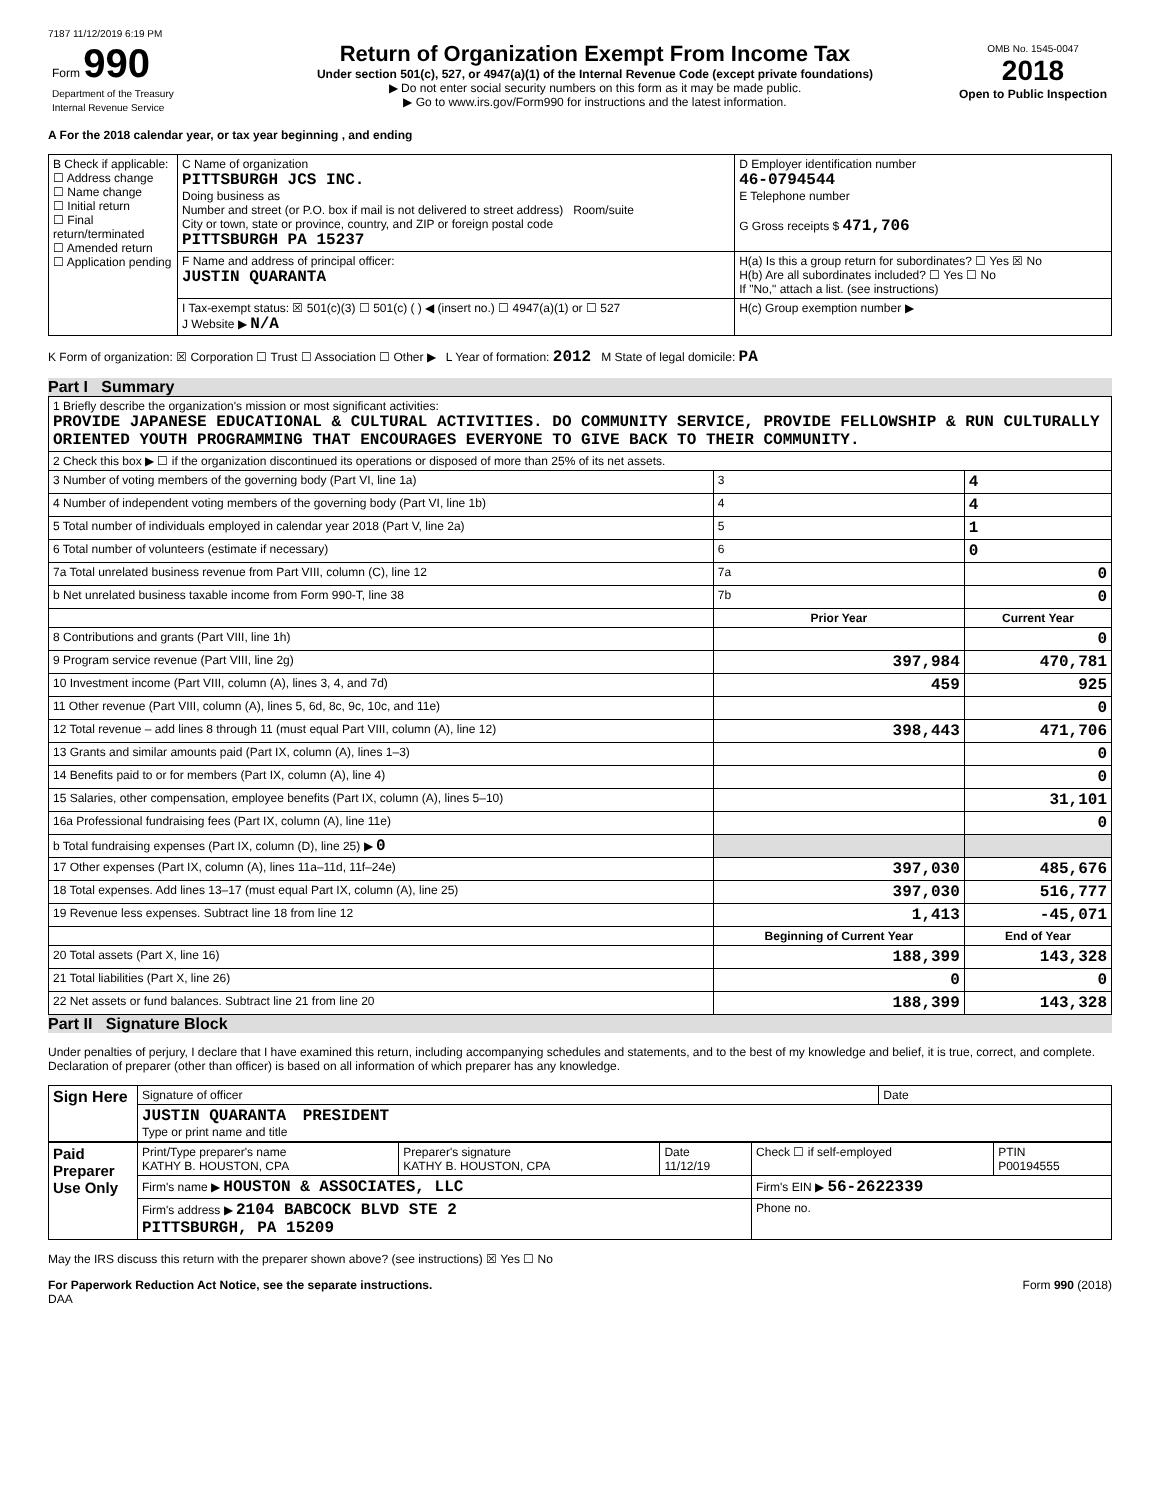7187 11/12/2019 6:19 PM
| Form 990 Department of the Treasury Internal Revenue Service | Return of Organization Exempt From Income Tax Under section 501(c), 527, or 4947(a)(1) of the Internal Revenue Code (except private foundations) ▶ Do not enter social security numbers on this form as it may be made public. ▶ Go to www.irs.gov/Form990 for instructions and the latest information. | OMB No. 1545-0047 2018 Open to Public Inspection |
A For the 2018 calendar year, or tax year beginning , and ending
| B Check if applicable: ☐ Address change ☐ Name change ☐ Initial return ☐ Final return/terminated ☐ Amended return ☐ Application pending | C Name of organization PITTSBURGH JCS INC. Doing business as Number and street (or P.O. box if mail is not delivered to street address) Room/suite City or town, state or province, country, and ZIP or foreign postal code PITTSBURGH PA 15237 | D Employer identification number 46-0794544 E Telephone number G Gross receipts $ 471,706 |
| | F Name and address of principal officer: JUSTIN QUARANTA | H(a) Is this a group return for subordinates? ☐ Yes ☒ No H(b) Are all subordinates included? ☐ Yes ☐ No If "No," attach a list. (see instructions) |
| | I Tax-exempt status: ☒ 501(c)(3) ☐ 501(c) ( ) ◀ (insert no.) ☐ 4947(a)(1) or ☐ 527 J Website ▶ N/A | H(c) Group exemption number ▶ |
K Form of organization: ☒ Corporation ☐ Trust ☐ Association ☐ Other ▶ L Year of formation: 2012 M State of legal domicile: PA
Part I Summary
| 1 Briefly describe the organization's mission or most significant activities: PROVIDE JAPANESE EDUCATIONAL & CULTURAL ACTIVITIES. DO COMMUNITY SERVICE, PROVIDE FELLOWSHIP & RUN CULTURALLY ORIENTED YOUTH PROGRAMMING THAT ENCOURAGES EVERYONE TO GIVE BACK TO THEIR COMMUNITY. | | |
| 2 Check this box ▶ ☐ if the organization discontinued its operations or disposed of more than 25% of its net assets. | | |
| 3 Number of voting members of the governing body (Part VI, line 1a) | 3 | 4 |
| 4 Number of independent voting members of the governing body (Part VI, line 1b) | 4 | 4 |
| 5 Total number of individuals employed in calendar year 2018 (Part V, line 2a) | 5 | 1 |
| 6 Total number of volunteers (estimate if necessary) | 6 | 0 |
| 7a Total unrelated business revenue from Part VIII, column (C), line 12 | 7a | 0 |
| b Net unrelated business taxable income from Form 990-T, line 38 | 7b | 0 |
| | Prior Year | Current Year |
| 8 Contributions and grants (Part VIII, line 1h) | | 0 |
| 9 Program service revenue (Part VIII, line 2g) | 397,984 | 470,781 |
| 10 Investment income (Part VIII, column (A), lines 3, 4, and 7d) | 459 | 925 |
| 11 Other revenue (Part VIII, column (A), lines 5, 6d, 8c, 9c, 10c, and 11e) | | 0 |
| 12 Total revenue – add lines 8 through 11 (must equal Part VIII, column (A), line 12) | 398,443 | 471,706 |
| 13 Grants and similar amounts paid (Part IX, column (A), lines 1–3) | | 0 |
| 14 Benefits paid to or for members (Part IX, column (A), line 4) | | 0 |
| 15 Salaries, other compensation, employee benefits (Part IX, column (A), lines 5–10) | | 31,101 |
| 16a Professional fundraising fees (Part IX, column (A), line 11e) | | 0 |
| b Total fundraising expenses (Part IX, column (D), line 25) ▶ 0 | | |
| 17 Other expenses (Part IX, column (A), lines 11a–11d, 11f–24e) | 397,030 | 485,676 |
| 18 Total expenses. Add lines 13–17 (must equal Part IX, column (A), line 25) | 397,030 | 516,777 |
| 19 Revenue less expenses. Subtract line 18 from line 12 | 1,413 | -45,071 |
| | Beginning of Current Year | End of Year |
| 20 Total assets (Part X, line 16) | 188,399 | 143,328 |
| 21 Total liabilities (Part X, line 26) | 0 | 0 |
| 22 Net assets or fund balances. Subtract line 21 from line 20 | 188,399 | 143,328 |
Part II Signature Block
Under penalties of perjury, I declare that I have examined this return, including accompanying schedules and statements, and to the best of my knowledge and belief, it is true, correct, and complete. Declaration of preparer (other than officer) is based on all information of which preparer has any knowledge.
| Sign Here | Signature of officer | Date |
| | JUSTIN QUARANTA PRESIDENT Type or print name and title | |
| Paid Preparer Use Only | Print/Type preparer's name KATHY B. HOUSTON, CPA | Preparer's signature KATHY B. HOUSTON, CPA | Date 11/12/19 | Check ☐ if self-employed | PTIN P00194555 |
| | Firm's name ▶ HOUSTON & ASSOCIATES, LLC | | | Firm's EIN ▶ 56-2622339 | |
| | Firm's address ▶ 2104 BABCOCK BLVD STE 2 PITTSBURGH, PA 15209 | | | Phone no. | |
May the IRS discuss this return with the preparer shown above? (see instructions) ☒ Yes ☐ No
For Paperwork Reduction Act Notice, see the separate instructions. Form 990 (2018)
DAA